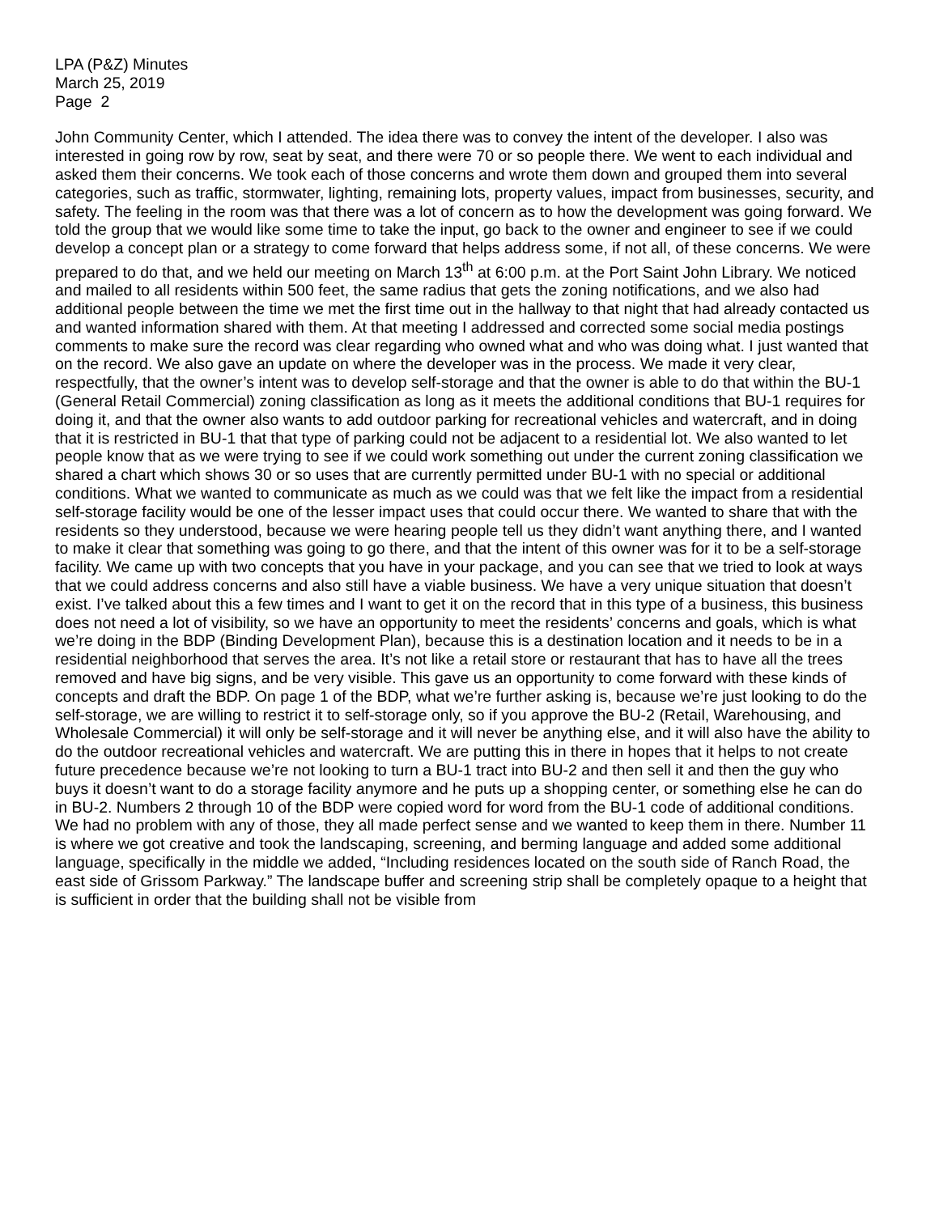LPA (P&Z) Minutes
March 25, 2019
Page 2
John Community Center, which I attended. The idea there was to convey the intent of the developer. I also was interested in going row by row, seat by seat, and there were 70 or so people there. We went to each individual and asked them their concerns. We took each of those concerns and wrote them down and grouped them into several categories, such as traffic, stormwater, lighting, remaining lots, property values, impact from businesses, security, and safety. The feeling in the room was that there was a lot of concern as to how the development was going forward. We told the group that we would like some time to take the input, go back to the owner and engineer to see if we could develop a concept plan or a strategy to come forward that helps address some, if not all, of these concerns. We were prepared to do that, and we held our meeting on March 13<sup>th</sup> at 6:00 p.m. at the Port Saint John Library. We noticed and mailed to all residents within 500 feet, the same radius that gets the zoning notifications, and we also had additional people between the time we met the first time out in the hallway to that night that had already contacted us and wanted information shared with them. At that meeting I addressed and corrected some social media postings comments to make sure the record was clear regarding who owned what and who was doing what. I just wanted that on the record. We also gave an update on where the developer was in the process. We made it very clear, respectfully, that the owner’s intent was to develop self-storage and that the owner is able to do that within the BU-1 (General Retail Commercial) zoning classification as long as it meets the additional conditions that BU-1 requires for doing it, and that the owner also wants to add outdoor parking for recreational vehicles and watercraft, and in doing that it is restricted in BU-1 that that type of parking could not be adjacent to a residential lot. We also wanted to let people know that as we were trying to see if we could work something out under the current zoning classification we shared a chart which shows 30 or so uses that are currently permitted under BU-1 with no special or additional conditions. What we wanted to communicate as much as we could was that we felt like the impact from a residential self-storage facility would be one of the lesser impact uses that could occur there. We wanted to share that with the residents so they understood, because we were hearing people tell us they didn’t want anything there, and I wanted to make it clear that something was going to go there, and that the intent of this owner was for it to be a self-storage facility. We came up with two concepts that you have in your package, and you can see that we tried to look at ways that we could address concerns and also still have a viable business. We have a very unique situation that doesn’t exist. I’ve talked about this a few times and I want to get it on the record that in this type of a business, this business does not need a lot of visibility, so we have an opportunity to meet the residents’ concerns and goals, which is what we’re doing in the BDP (Binding Development Plan), because this is a destination location and it needs to be in a residential neighborhood that serves the area. It’s not like a retail store or restaurant that has to have all the trees removed and have big signs, and be very visible. This gave us an opportunity to come forward with these kinds of concepts and draft the BDP. On page 1 of the BDP, what we’re further asking is, because we’re just looking to do the self-storage, we are willing to restrict it to self-storage only, so if you approve the BU-2 (Retail, Warehousing, and Wholesale Commercial) it will only be self-storage and it will never be anything else, and it will also have the ability to do the outdoor recreational vehicles and watercraft. We are putting this in there in hopes that it helps to not create future precedence because we’re not looking to turn a BU-1 tract into BU-2 and then sell it and then the guy who buys it doesn’t want to do a storage facility anymore and he puts up a shopping center, or something else he can do in BU-2. Numbers 2 through 10 of the BDP were copied word for word from the BU-1 code of additional conditions. We had no problem with any of those, they all made perfect sense and we wanted to keep them in there. Number 11 is where we got creative and took the landscaping, screening, and berming language and added some additional language, specifically in the middle we added, “Including residences located on the south side of Ranch Road, the east side of Grissom Parkway.” The landscape buffer and screening strip shall be completely opaque to a height that is sufficient in order that the building shall not be visible from